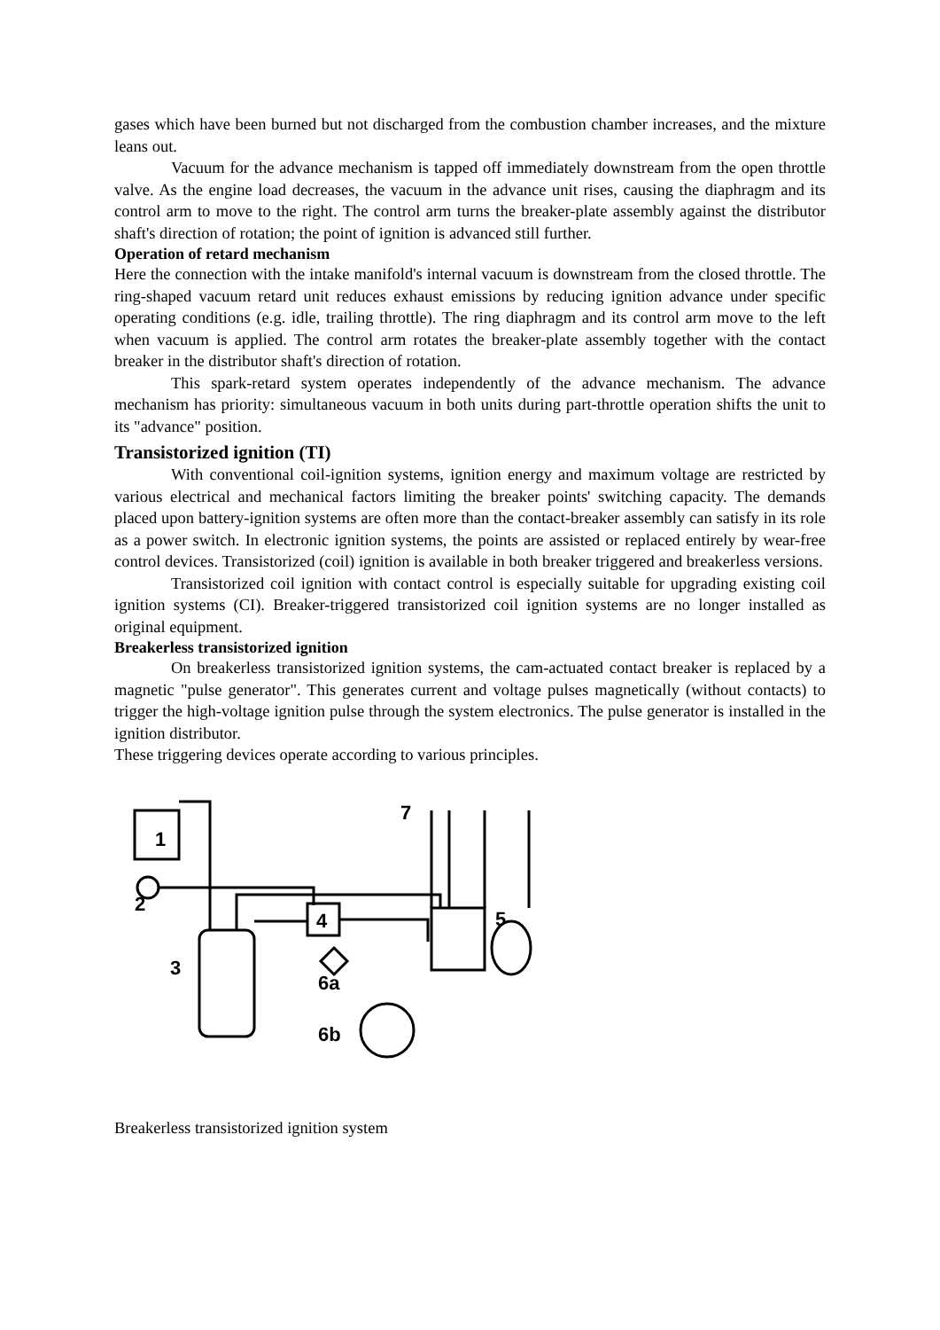gases which have been burned but not discharged from the combustion chamber increases, and the mixture leans out.
Vacuum for the advance mechanism is tapped off immediately downstream from the open throttle valve. As the engine load decreases, the vacuum in the advance unit rises, causing the diaphragm and its control arm to move to the right. The control arm turns the breaker-plate assembly against the distributor shaft's direction of rotation; the point of ignition is advanced still further.
Operation of retard mechanism
Here the connection with the intake manifold's internal vacuum is downstream from the closed throttle. The ring-shaped vacuum retard unit reduces exhaust emissions by reducing ignition advance under specific operating conditions (e.g. idle, trailing throttle). The ring diaphragm and its control arm move to the left when vacuum is applied. The control arm rotates the breaker-plate assembly together with the contact breaker in the distributor shaft's direction of rotation.
This spark-retard system operates independently of the advance mechanism. The advance mechanism has priority: simultaneous vacuum in both units during part-throttle operation shifts the unit to its "advance" position.
Transistorized ignition (TI)
With conventional coil-ignition systems, ignition energy and maximum voltage are restricted by various electrical and mechanical factors limiting the breaker points' switching capacity. The demands placed upon battery-ignition systems are often more than the contact-breaker assembly can satisfy in its role as a power switch. In electronic ignition systems, the points are assisted or replaced entirely by wear-free control devices. Transistorized (coil) ignition is available in both breaker triggered and breakerless versions.
Transistorized coil ignition with contact control is especially suitable for upgrading existing coil ignition systems (CI). Breaker-triggered transistorized coil ignition systems are no longer installed as original equipment.
Breakerless transistorized ignition
On breakerless transistorized ignition systems, the cam-actuated contact breaker is replaced by a magnetic "pulse generator". This generates current and voltage pulses magnetically (without contacts) to trigger the high-voltage ignition pulse through the system electronics. The pulse generator is installed in the ignition distributor.
These triggering devices operate according to various principles.
1
2
3
4
5
6a
6b
7
Breakerless transistorized ignition system